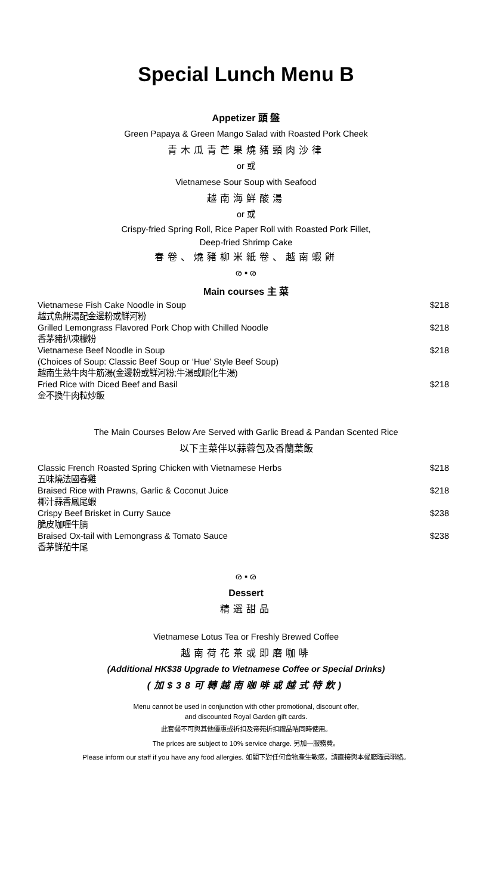Special Lunch Menu B
Appetizer 頭 盤
Green Papaya & Green Mango Salad with Roasted Pork Cheek
青木瓜青芒果燒豬頸肉沙律
or 或
Vietnamese Sour Soup with Seafood
越南海鮮酸湯
or 或
Crispy-fried Spring Roll, Rice Paper Roll with Roasted Pork Fillet,
Deep-fried Shrimp Cake
春卷、燒豬柳米紙卷、越南蝦餅
ര ▪ ര
Main courses 主 菜
| Vietnamese Fish Cake Noodle in Soup 越式魚餅湯配金邊粉或鮮河粉 | $218 |
| Grilled Lemongrass Flavored Pork Chop with Chilled Noodle 香茅豬扒凍檬粉 | $218 |
| Vietnamese Beef Noodle in Soup (Choices of Soup: Classic Beef Soup or ‘Hue’ Style Beef Soup) 越南生熟牛肉牛筋湯(金邊粉或鮮河粉;牛湯或順化牛湯) | $218 |
| Fried Rice with Diced Beef and Basil 金不換牛肉粒炒飯 | $218 |
The Main Courses Below Are Served with Garlic Bread & Pandan Scented Rice
以下主菜伴以蒜蓉包及香蘭葉飯
| Classic French Roasted Spring Chicken with Vietnamese Herbs 五味燒法國春雞 | $218 |
| Braised Rice with Prawns, Garlic & Coconut Juice 椰汁蒜香鳳尾蝦 | $218 |
| Crispy Beef Brisket in Curry Sauce 脆皮咖喱牛腩 | $238 |
| Braised Ox-tail with Lemongrass & Tomato Sauce 香茅鮮茄牛尾 | $238 |
ര ▪ ര
Dessert
精選甜品
Vietnamese Lotus Tea or Freshly Brewed Coffee
越南荷花茶或即磨咖啡
(Additional HK$38 Upgrade to Vietnamese Coffee or Special Drinks)
(加$38可轉越南咖啡或越式特飲)
Menu cannot be used in conjunction with other promotional, discount offer,
and discounted Royal Garden gift cards.
此套餐不可與其他優惠或折扣及帝苑折扣禮品咭同時使用。
The prices are subject to 10% service charge. 另加一服務費。
Please inform our staff if you have any food allergies. 如閣下對任何食物產生敏感，請直接與本餐廳職員聯絡。